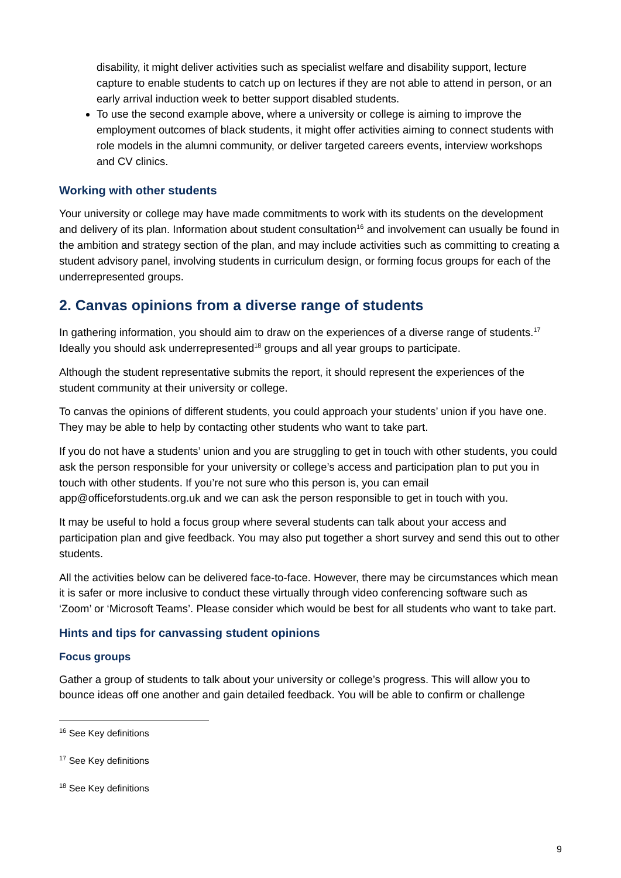disability, it might deliver activities such as specialist welfare and disability support, lecture capture to enable students to catch up on lectures if they are not able to attend in person, or an early arrival induction week to better support disabled students.
To use the second example above, where a university or college is aiming to improve the employment outcomes of black students, it might offer activities aiming to connect students with role models in the alumni community, or deliver targeted careers events, interview workshops and CV clinics.
Working with other students
Your university or college may have made commitments to work with its students on the development and delivery of its plan. Information about student consultation<sup>16</sup> and involvement can usually be found in the ambition and strategy section of the plan, and may include activities such as committing to creating a student advisory panel, involving students in curriculum design, or forming focus groups for each of the underrepresented groups.
2. Canvas opinions from a diverse range of students
In gathering information, you should aim to draw on the experiences of a diverse range of students.<sup>17</sup> Ideally you should ask underrepresented<sup>18</sup> groups and all year groups to participate.
Although the student representative submits the report, it should represent the experiences of the student community at their university or college.
To canvas the opinions of different students, you could approach your students’ union if you have one. They may be able to help by contacting other students who want to take part.
If you do not have a students’ union and you are struggling to get in touch with other students, you could ask the person responsible for your university or college’s access and participation plan to put you in touch with other students. If you’re not sure who this person is, you can email app@officeforstudents.org.uk and we can ask the person responsible to get in touch with you.
It may be useful to hold a focus group where several students can talk about your access and participation plan and give feedback. You may also put together a short survey and send this out to other students.
All the activities below can be delivered face-to-face. However, there may be circumstances which mean it is safer or more inclusive to conduct these virtually through video conferencing software such as ‘Zoom’ or ‘Microsoft Teams’. Please consider which would be best for all students who want to take part.
Hints and tips for canvassing student opinions
Focus groups
Gather a group of students to talk about your university or college’s progress. This will allow you to bounce ideas off one another and gain detailed feedback. You will be able to confirm or challenge
<sup>16</sup> See Key definitions
<sup>17</sup> See Key definitions
<sup>18</sup> See Key definitions
9